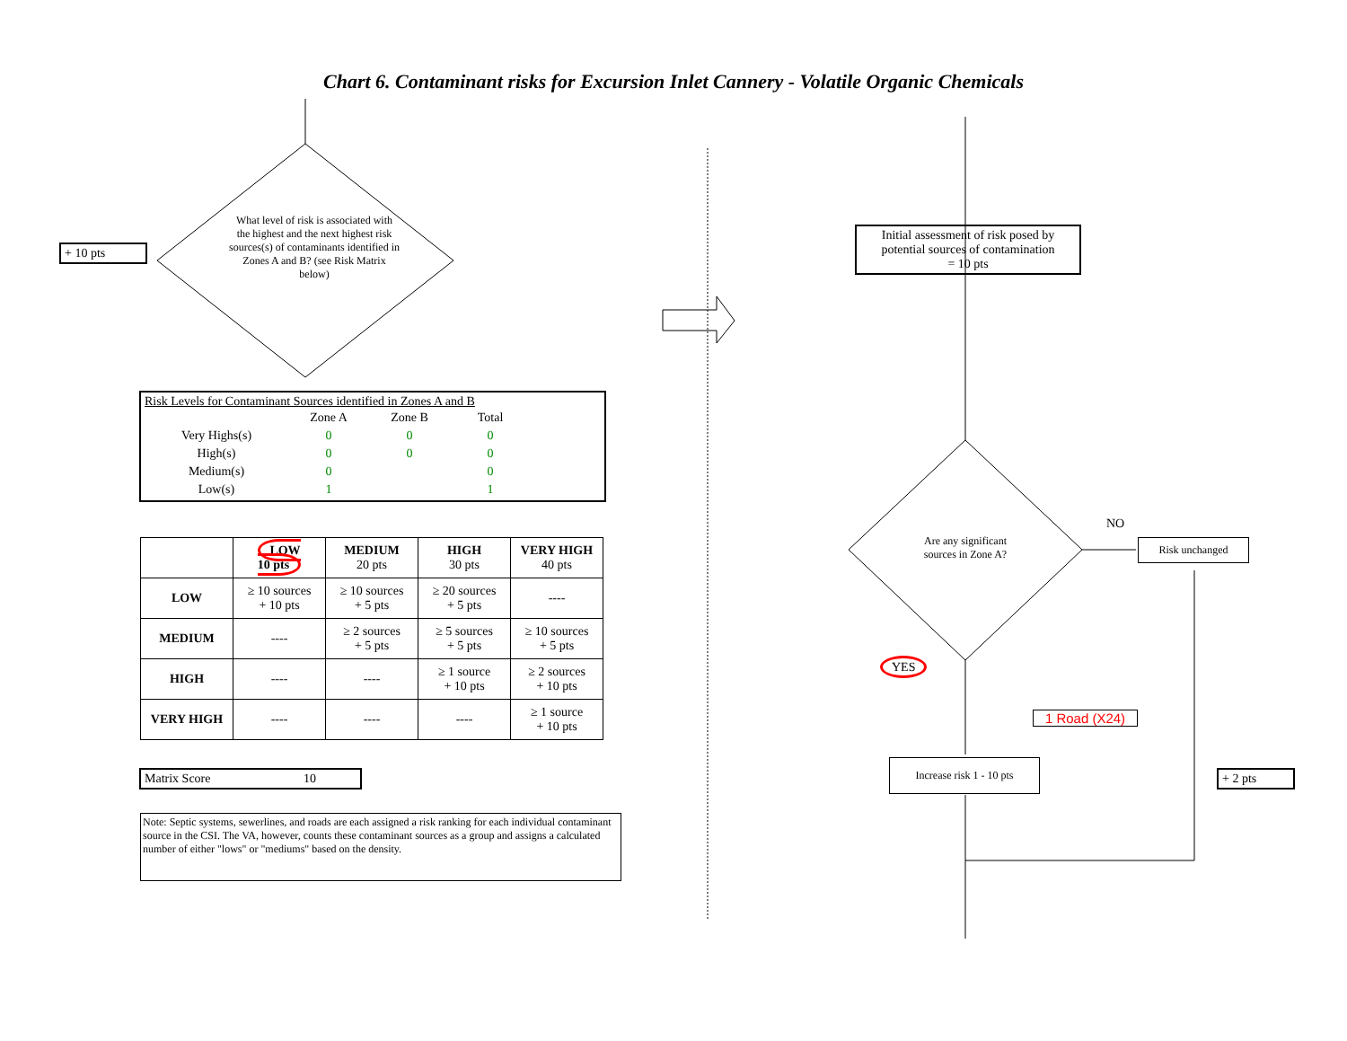Chart 6. Contaminant risks for Excursion Inlet Cannery - Volatile Organic Chemicals
+ 10 pts
What level of risk is associated with the highest and the next highest risk sources(s) of contaminants identified in Zones A and B? (see Risk Matrix below)
Risk Levels for Contaminant Sources identified in Zones A and B
| | Zone A | Zone B | Total |
| Very Highs(s) | 0 | 0 | 0 |
| High(s) | 0 | 0 | 0 |
| Medium(s) | 0 | | 0 |
| Low(s) | 1 | | 1 |
| | LOW 10 pts | MEDIUM 20 pts | HIGH 30 pts | VERY HIGH 40 pts |
| --- | --- | --- | --- | --- |
| LOW | ≥ 10 sources + 10 pts | ≥ 10 sources + 5 pts | ≥ 20 sources + 5 pts | ---- |
| MEDIUM | ---- | ≥ 2 sources + 5 pts | ≥ 5 sources + 5 pts | ≥ 10 sources + 5 pts |
| HIGH | ---- | ---- | ≥ 1 source + 10 pts | ≥ 2 sources + 10 pts |
| VERY HIGH | ---- | ---- | ---- | ≥ 1 source + 10 pts |
Matrix Score 10
Note: Septic systems, sewerlines, and roads are each assigned a risk ranking for each individual contaminant source in the CSI. The VA, however, counts these contaminant sources as a group and assigns a calculated number of either "lows" or "mediums" based on the density.
Initial assessment of risk posed by potential sources of contamination
= 10 pts
Are any significant sources in Zone A?
NO
Risk unchanged
YES
1 Road (X24)
Increase risk 1 - 10 pts
+ 2 pts